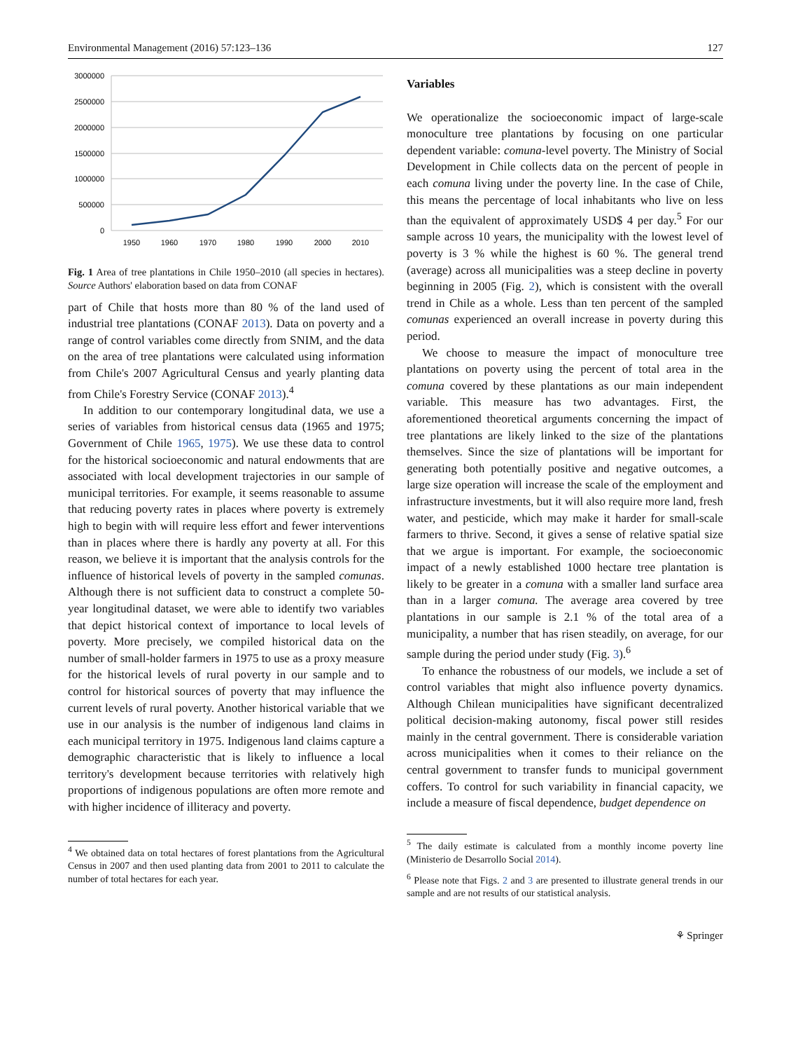Environmental Management (2016) 57:123–136 127
3000000
2500000
2000000
1500000
1000000
500000
0
1950
1960
1970
1980
1990
2000
2010
Fig. 1 Area of tree plantations in Chile 1950–2010 (all species in hectares). Source Authors' elaboration based on data from CONAF
part of Chile that hosts more than 80 % of the land used of industrial tree plantations (CONAF 2013). Data on poverty and a range of control variables come directly from SNIM, and the data on the area of tree plantations were calculated using information from Chile's 2007 Agricultural Census and yearly planting data from Chile's Forestry Service (CONAF 2013).<sup>4</sup>
In addition to our contemporary longitudinal data, we use a series of variables from historical census data (1965 and 1975; Government of Chile 1965, 1975). We use these data to control for the historical socioeconomic and natural endowments that are associated with local development trajectories in our sample of municipal territories. For example, it seems reasonable to assume that reducing poverty rates in places where poverty is extremely high to begin with will require less effort and fewer interventions than in places where there is hardly any poverty at all. For this reason, we believe it is important that the analysis controls for the influence of historical levels of poverty in the sampled comunas. Although there is not sufficient data to construct a complete 50-year longitudinal dataset, we were able to identify two variables that depict historical context of importance to local levels of poverty. More precisely, we compiled historical data on the number of small-holder farmers in 1975 to use as a proxy measure for the historical levels of rural poverty in our sample and to control for historical sources of poverty that may influence the current levels of rural poverty. Another historical variable that we use in our analysis is the number of indigenous land claims in each municipal territory in 1975. Indigenous land claims capture a demographic characteristic that is likely to influence a local territory's development because territories with relatively high proportions of indigenous populations are often more remote and with higher incidence of illiteracy and poverty.
<sup>4</sup> We obtained data on total hectares of forest plantations from the Agricultural Census in 2007 and then used planting data from 2001 to 2011 to calculate the number of total hectares for each year.
Variables
We operationalize the socioeconomic impact of large-scale monoculture tree plantations by focusing on one particular dependent variable: comuna-level poverty. The Ministry of Social Development in Chile collects data on the percent of people in each comuna living under the poverty line. In the case of Chile, this means the percentage of local inhabitants who live on less than the equivalent of approximately USD$ 4 per day.<sup>5</sup> For our sample across 10 years, the municipality with the lowest level of poverty is 3 % while the highest is 60 %. The general trend (average) across all municipalities was a steep decline in poverty beginning in 2005 (Fig. 2), which is consistent with the overall trend in Chile as a whole. Less than ten percent of the sampled comunas experienced an overall increase in poverty during this period.
We choose to measure the impact of monoculture tree plantations on poverty using the percent of total area in the comuna covered by these plantations as our main independent variable. This measure has two advantages. First, the aforementioned theoretical arguments concerning the impact of tree plantations are likely linked to the size of the plantations themselves. Since the size of plantations will be important for generating both potentially positive and negative outcomes, a large size operation will increase the scale of the employment and infrastructure investments, but it will also require more land, fresh water, and pesticide, which may make it harder for small-scale farmers to thrive. Second, it gives a sense of relative spatial size that we argue is important. For example, the socioeconomic impact of a newly established 1000 hectare tree plantation is likely to be greater in a comuna with a smaller land surface area than in a larger comuna. The average area covered by tree plantations in our sample is 2.1 % of the total area of a municipality, a number that has risen steadily, on average, for our sample during the period under study (Fig. 3).<sup>6</sup>
To enhance the robustness of our models, we include a set of control variables that might also influence poverty dynamics. Although Chilean municipalities have significant decentralized political decision-making autonomy, fiscal power still resides mainly in the central government. There is considerable variation across municipalities when it comes to their reliance on the central government to transfer funds to municipal government coffers. To control for such variability in financial capacity, we include a measure of fiscal dependence, budget dependence on
<sup>5</sup> The daily estimate is calculated from a monthly income poverty line (Ministerio de Desarrollo Social 2014).
<sup>6</sup> Please note that Figs. 2 and 3 are presented to illustrate general trends in our sample and are not results of our statistical analysis.
⚘ Springer